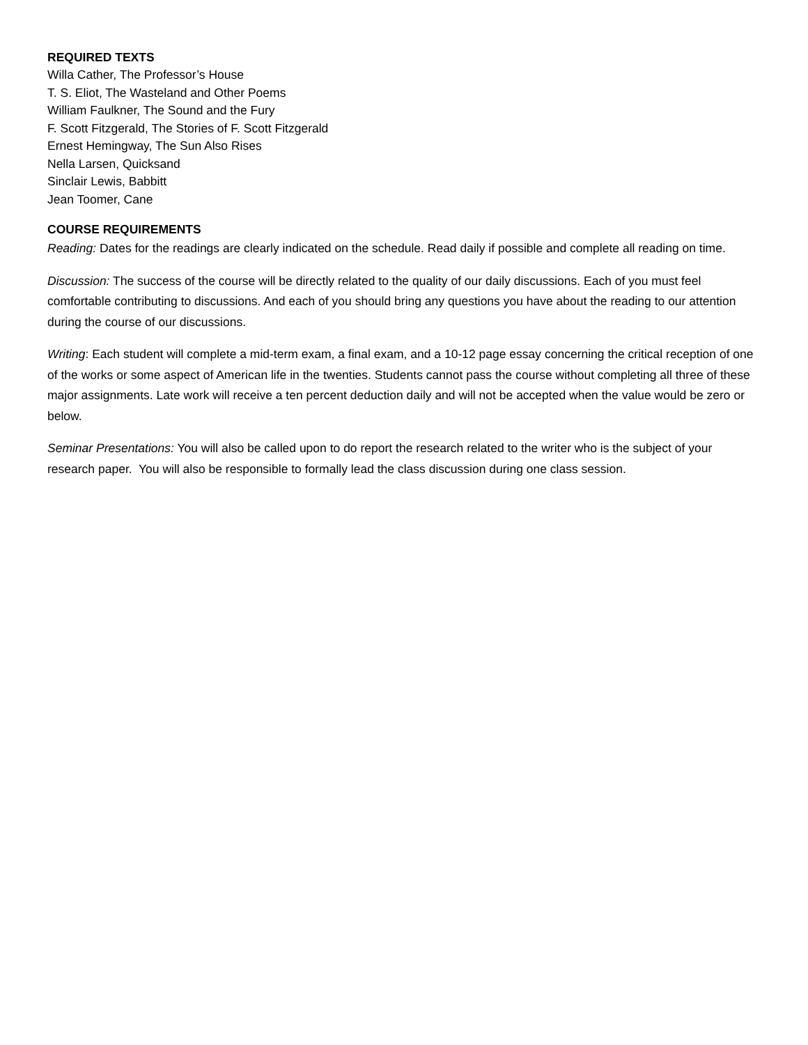REQUIRED TEXTS
Willa Cather, The Professor’s House
T. S. Eliot, The Wasteland and Other Poems
William Faulkner, The Sound and the Fury
F. Scott Fitzgerald, The Stories of F. Scott Fitzgerald
Ernest Hemingway, The Sun Also Rises
Nella Larsen, Quicksand
Sinclair Lewis, Babbitt
Jean Toomer, Cane
COURSE REQUIREMENTS
Reading: Dates for the readings are clearly indicated on the schedule. Read daily if possible and complete all reading on time.
Discussion: The success of the course will be directly related to the quality of our daily discussions. Each of you must feel comfortable contributing to discussions. And each of you should bring any questions you have about the reading to our attention during the course of our discussions.
Writing: Each student will complete a mid-term exam, a final exam, and a 10-12 page essay concerning the critical reception of one of the works or some aspect of American life in the twenties. Students cannot pass the course without completing all three of these major assignments. Late work will receive a ten percent deduction daily and will not be accepted when the value would be zero or below.
Seminar Presentations: You will also be called upon to do report the research related to the writer who is the subject of your research paper. You will also be responsible to formally lead the class discussion during one class session.